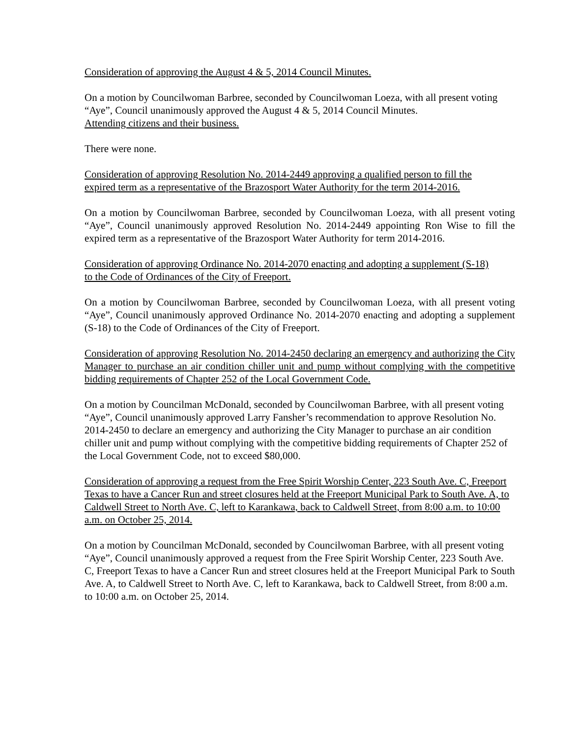Consideration of approving the August 4 & 5, 2014 Council Minutes.
On a motion by Councilwoman Barbree, seconded by Councilwoman Loeza, with all present voting “Aye”, Council unanimously approved the August 4 & 5, 2014 Council Minutes.
Attending citizens and their business.
There were none.
Consideration of approving Resolution No. 2014-2449 approving a qualified person to fill the expired term as a representative of the Brazosport Water Authority for the term 2014-2016.
On a motion by Councilwoman Barbree, seconded by Councilwoman Loeza, with all present voting “Aye”, Council unanimously approved Resolution No. 2014-2449 appointing Ron Wise to fill the expired term as a representative of the Brazosport Water Authority for term 2014-2016.
Consideration of approving Ordinance No. 2014-2070 enacting and adopting a supplement (S-18) to the Code of Ordinances of the City of Freeport.
On a motion by Councilwoman Barbree, seconded by Councilwoman Loeza, with all present voting “Aye”, Council unanimously approved Ordinance No. 2014-2070 enacting and adopting a supplement (S-18) to the Code of Ordinances of the City of Freeport.
Consideration of approving Resolution No. 2014-2450 declaring an emergency and authorizing the City Manager to purchase an air condition chiller unit and pump without complying with the competitive bidding requirements of Chapter 252 of the Local Government Code.
On a motion by Councilman McDonald, seconded by Councilwoman Barbree, with all present voting “Aye”, Council unanimously approved Larry Fansher’s recommendation to approve Resolution No. 2014-2450 to declare an emergency and authorizing the City Manager to purchase an air condition chiller unit and pump without complying with the competitive bidding requirements of Chapter 252 of the Local Government Code, not to exceed $80,000.
Consideration of approving a request from the Free Spirit Worship Center, 223 South Ave. C, Freeport Texas to have a Cancer Run and street closures held at the Freeport Municipal Park to South Ave. A, to Caldwell Street to North Ave. C, left to Karankawa, back to Caldwell Street, from 8:00 a.m. to 10:00 a.m. on October 25, 2014.
On a motion by Councilman McDonald, seconded by Councilwoman Barbree, with all present voting “Aye”, Council unanimously approved a request from the Free Spirit Worship Center, 223 South Ave. C, Freeport Texas to have a Cancer Run and street closures held at the Freeport Municipal Park to South Ave. A, to Caldwell Street to North Ave. C, left to Karankawa, back to Caldwell Street, from 8:00 a.m. to 10:00 a.m. on October 25, 2014.